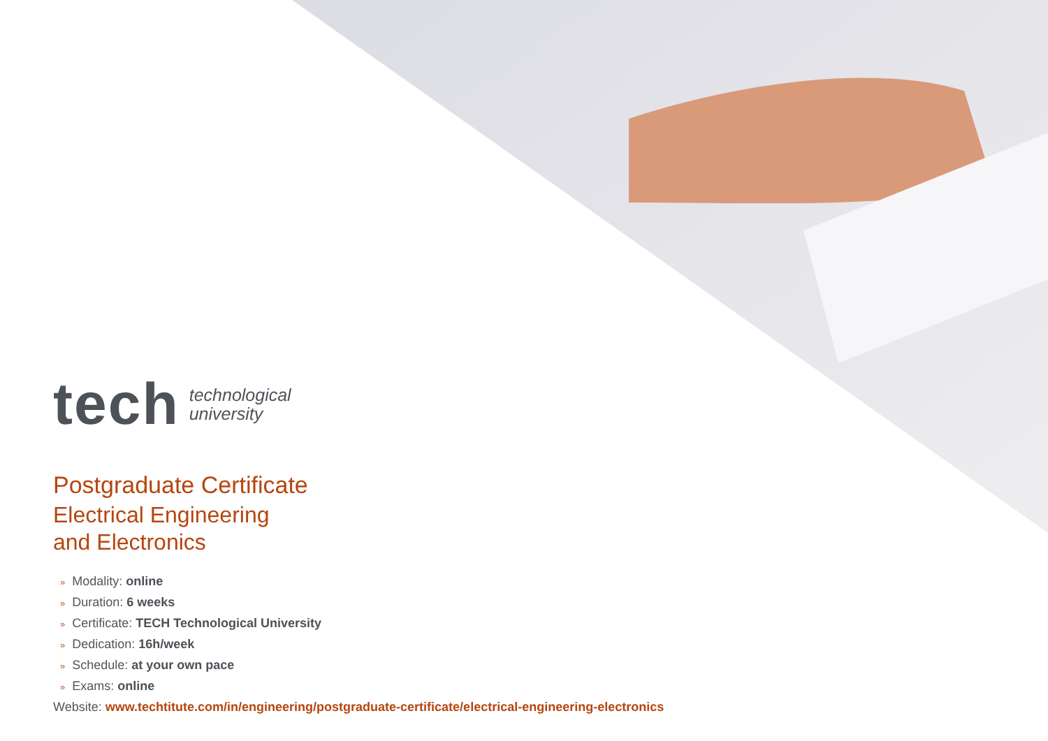tech
technological
university
Postgraduate Certificate
Electrical Engineering
and Electronics
» Modality: online
» Duration: 6 weeks
» Certificate: TECH Technological University
» Dedication: 16h/week
» Schedule: at your own pace
» Exams: online
Website: www.techtitute.com/in/engineering/postgraduate-certificate/electrical-engineering-electronics